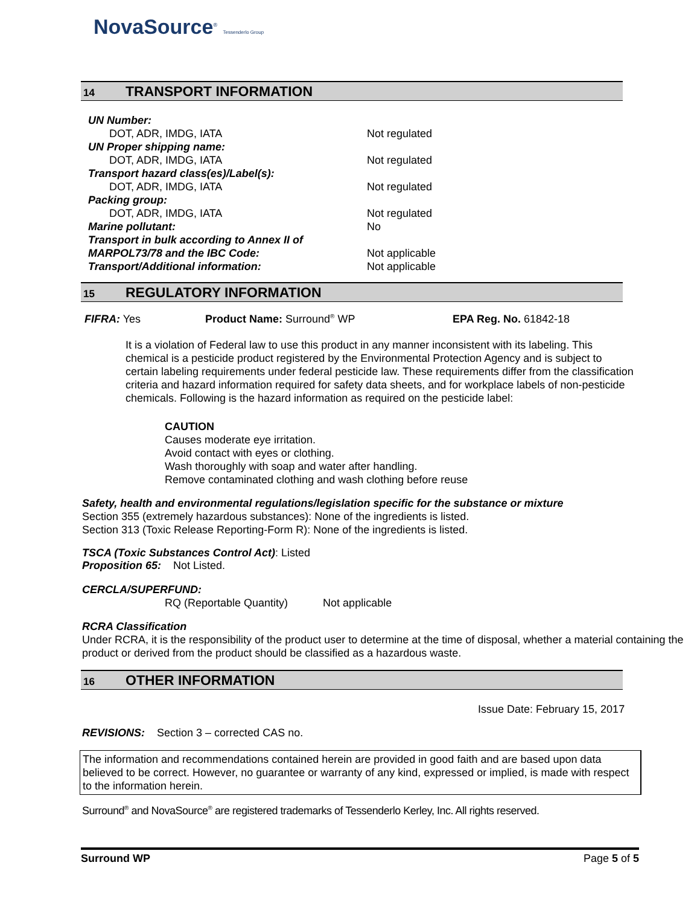NovaSource<sup>®</sup> Tessenderlo Group
14 TRANSPORT INFORMATION
UN Number:
DOT, ADR, IMDG, IATA Not regulated
UN Proper shipping name:
DOT, ADR, IMDG, IATA Not regulated
Transport hazard class(es)/Label(s):
DOT, ADR, IMDG, IATA Not regulated
Packing group:
DOT, ADR, IMDG, IATA Not regulated
Marine pollutant: No
Transport in bulk according to Annex II of
MARPOL73/78 and the IBC Code: Not applicable
Transport/Additional information: Not applicable
15 REGULATORY INFORMATION
FIFRA: Yes Product Name: Surround<sup>®</sup> WP EPA Reg. No. 61842-18
It is a violation of Federal law to use this product in any manner inconsistent with its labeling. This chemical is a pesticide product registered by the Environmental Protection Agency and is subject to certain labeling requirements under federal pesticide law. These requirements differ from the classification criteria and hazard information required for safety data sheets, and for workplace labels of non-pesticide chemicals. Following is the hazard information as required on the pesticide label:
CAUTION
Causes moderate eye irritation.
Avoid contact with eyes or clothing.
Wash thoroughly with soap and water after handling.
Remove contaminated clothing and wash clothing before reuse
Safety, health and environmental regulations/legislation specific for the substance or mixture
Section 355 (extremely hazardous substances): None of the ingredients is listed.
Section 313 (Toxic Release Reporting-Form R): None of the ingredients is listed.
TSCA (Toxic Substances Control Act): Listed
Proposition 65: Not Listed.
CERCLA/SUPERFUND:
RQ (Reportable Quantity) Not applicable
RCRA Classification
Under RCRA, it is the responsibility of the product user to determine at the time of disposal, whether a material containing the product or derived from the product should be classified as a hazardous waste.
16 OTHER INFORMATION
Issue Date: February 15, 2017
REVISIONS: Section 3 – corrected CAS no.
The information and recommendations contained herein are provided in good faith and are based upon data believed to be correct. However, no guarantee or warranty of any kind, expressed or implied, is made with respect to the information herein.
Surround<sup>®</sup> and NovaSource<sup>®</sup> are registered trademarks of Tessenderlo Kerley, Inc. All rights reserved.
Surround WP Page 5 of 5